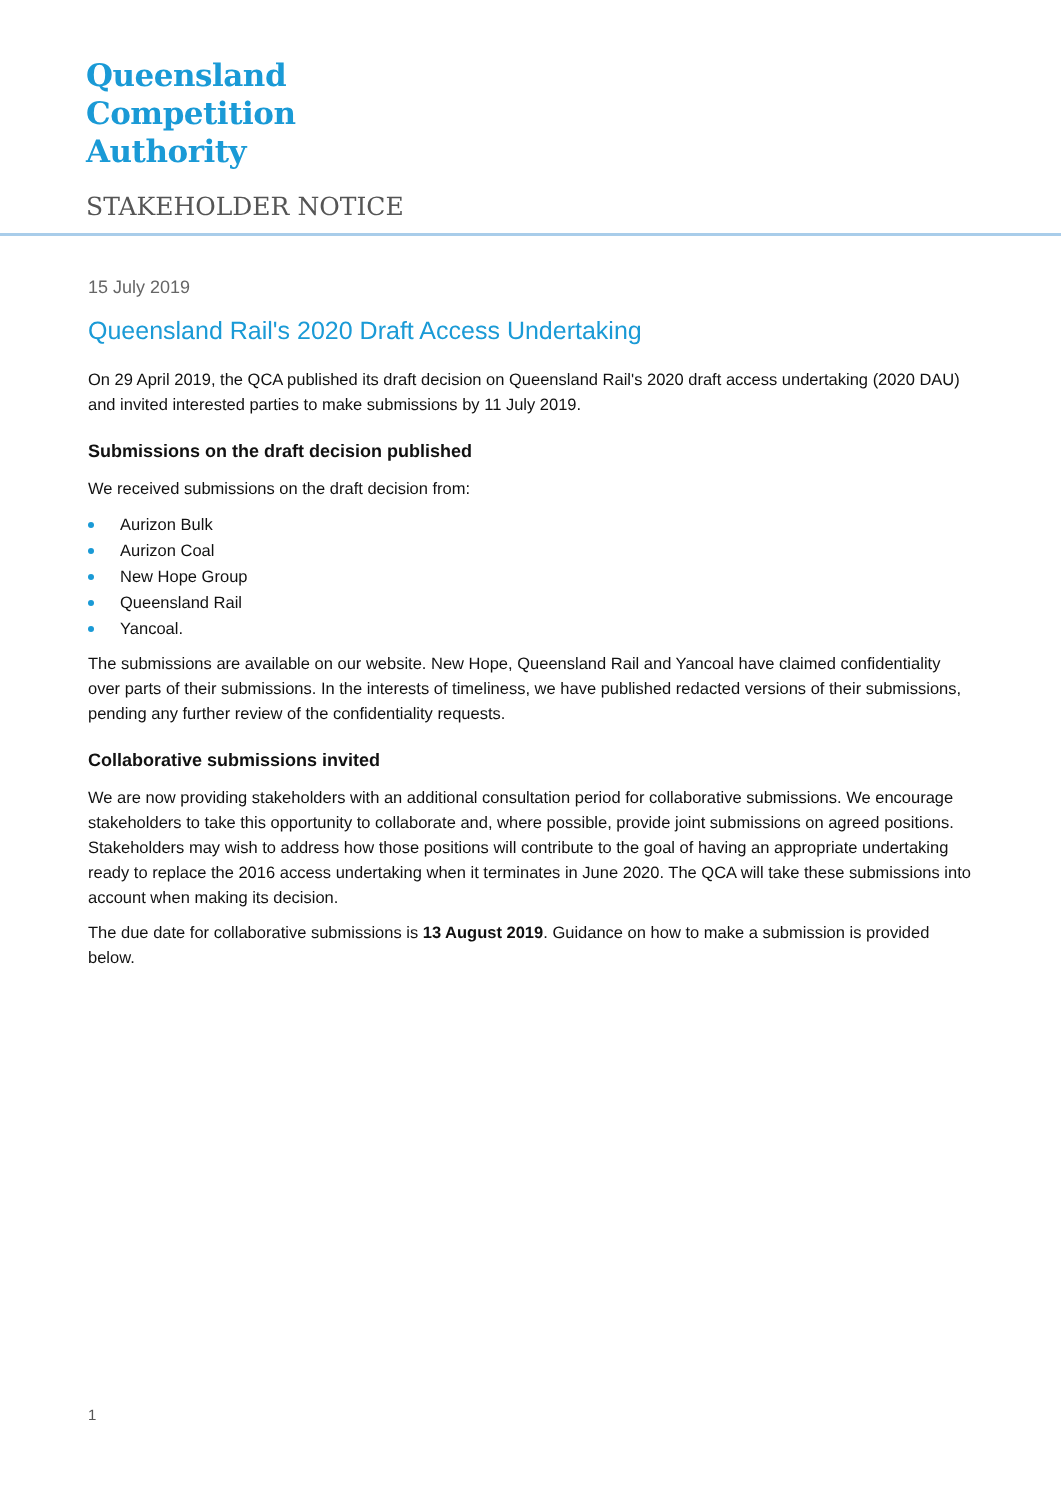Queensland
Competition
Authority
STAKEHOLDER NOTICE
15 July 2019
Queensland Rail's 2020 Draft Access Undertaking
On 29 April 2019, the QCA published its draft decision on Queensland Rail's 2020 draft access undertaking (2020 DAU) and invited interested parties to make submissions by 11 July 2019.
Submissions on the draft decision published
We received submissions on the draft decision from:
Aurizon Bulk
Aurizon Coal
New Hope Group
Queensland Rail
Yancoal.
The submissions are available on our website. New Hope, Queensland Rail and Yancoal have claimed confidentiality over parts of their submissions. In the interests of timeliness, we have published redacted versions of their submissions, pending any further review of the confidentiality requests.
Collaborative submissions invited
We are now providing stakeholders with an additional consultation period for collaborative submissions. We encourage stakeholders to take this opportunity to collaborate and, where possible, provide joint submissions on agreed positions. Stakeholders may wish to address how those positions will contribute to the goal of having an appropriate undertaking ready to replace the 2016 access undertaking when it terminates in June 2020. The QCA will take these submissions into account when making its decision.
The due date for collaborative submissions is 13 August 2019. Guidance on how to make a submission is provided below.
1